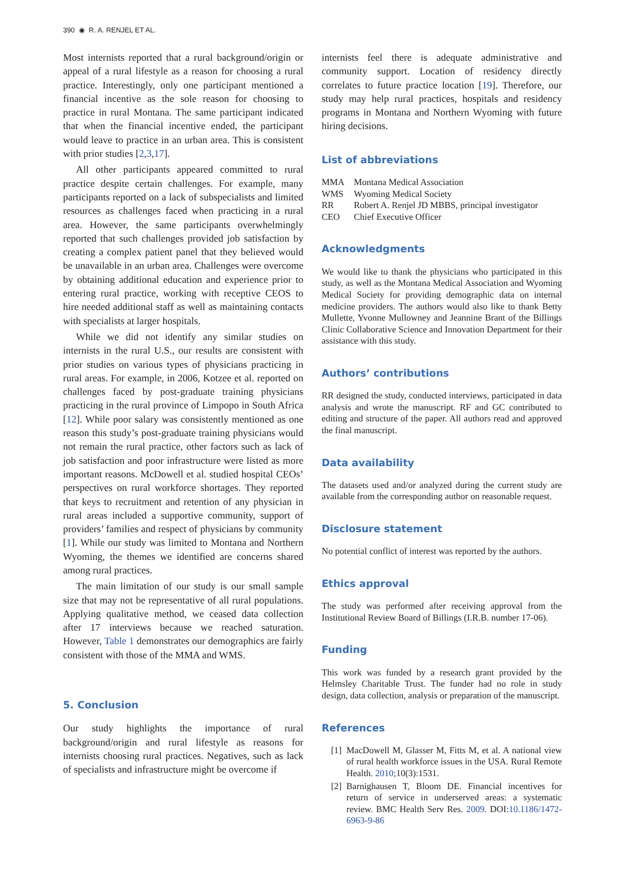390 ◉ R. A. RENJEL ET AL.
Most internists reported that a rural background/origin or appeal of a rural lifestyle as a reason for choosing a rural practice. Interestingly, only one participant mentioned a financial incentive as the sole reason for choosing to practice in rural Montana. The same participant indicated that when the financial incentive ended, the participant would leave to practice in an urban area. This is consistent with prior studies [2,3,17].
All other participants appeared committed to rural practice despite certain challenges. For example, many participants reported on a lack of subspecialists and limited resources as challenges faced when practicing in a rural area. However, the same participants overwhelmingly reported that such challenges provided job satisfaction by creating a complex patient panel that they believed would be unavailable in an urban area. Challenges were overcome by obtaining additional education and experience prior to entering rural practice, working with receptive CEOS to hire needed additional staff as well as maintaining contacts with specialists at larger hospitals.
While we did not identify any similar studies on internists in the rural U.S., our results are consistent with prior studies on various types of physicians practicing in rural areas. For example, in 2006, Kotzee et al. reported on challenges faced by post-graduate training physicians practicing in the rural province of Limpopo in South Africa [12]. While poor salary was consistently mentioned as one reason this study’s post-graduate training physicians would not remain the rural practice, other factors such as lack of job satisfaction and poor infrastructure were listed as more important reasons. McDowell et al. studied hospital CEOs’ perspectives on rural workforce shortages. They reported that keys to recruitment and retention of any physician in rural areas included a supportive community, support of providers’ families and respect of physicians by community [1]. While our study was limited to Montana and Northern Wyoming, the themes we identified are concerns shared among rural practices.
The main limitation of our study is our small sample size that may not be representative of all rural populations. Applying qualitative method, we ceased data collection after 17 interviews because we reached saturation. However, Table 1 demonstrates our demographics are fairly consistent with those of the MMA and WMS.
5. Conclusion
Our study highlights the importance of rural background/origin and rural lifestyle as reasons for internists choosing rural practices. Negatives, such as lack of specialists and infrastructure might be overcome if
internists feel there is adequate administrative and community support. Location of residency directly correlates to future practice location [19]. Therefore, our study may help rural practices, hospitals and residency programs in Montana and Northern Wyoming with future hiring decisions.
List of abbreviations
| MMA | Montana Medical Association |
| WMS | Wyoming Medical Society |
| RR | Robert A. Renjel JD MBBS, principal investigator |
| CEO | Chief Executive Officer |
Acknowledgments
We would like to thank the physicians who participated in this study, as well as the Montana Medical Association and Wyoming Medical Society for providing demographic data on internal medicine providers. The authors would also like to thank Betty Mullette, Yvonne Mullowney and Jeannine Brant of the Billings Clinic Collaborative Science and Innovation Department for their assistance with this study.
Authors’ contributions
RR designed the study, conducted interviews, participated in data analysis and wrote the manuscript. RF and GC contributed to editing and structure of the paper. All authors read and approved the final manuscript.
Data availability
The datasets used and/or analyzed during the current study are available from the corresponding author on reasonable request.
Disclosure statement
No potential conflict of interest was reported by the authors.
Ethics approval
The study was performed after receiving approval from the Institutional Review Board of Billings (I.R.B. number 17-06).
Funding
This work was funded by a research grant provided by the Helmsley Charitable Trust. The funder had no role in study design, data collection, analysis or preparation of the manuscript.
References
[1] MacDowell M, Glasser M, Fitts M, et al. A national view of rural health workforce issues in the USA. Rural Remote Health. 2010;10(3):1531.
[2] Barnighausen T, Bloom DE. Financial incentives for return of service in underserved areas: a systematic review. BMC Health Serv Res. 2009. DOI:10.1186/1472-6963-9-86